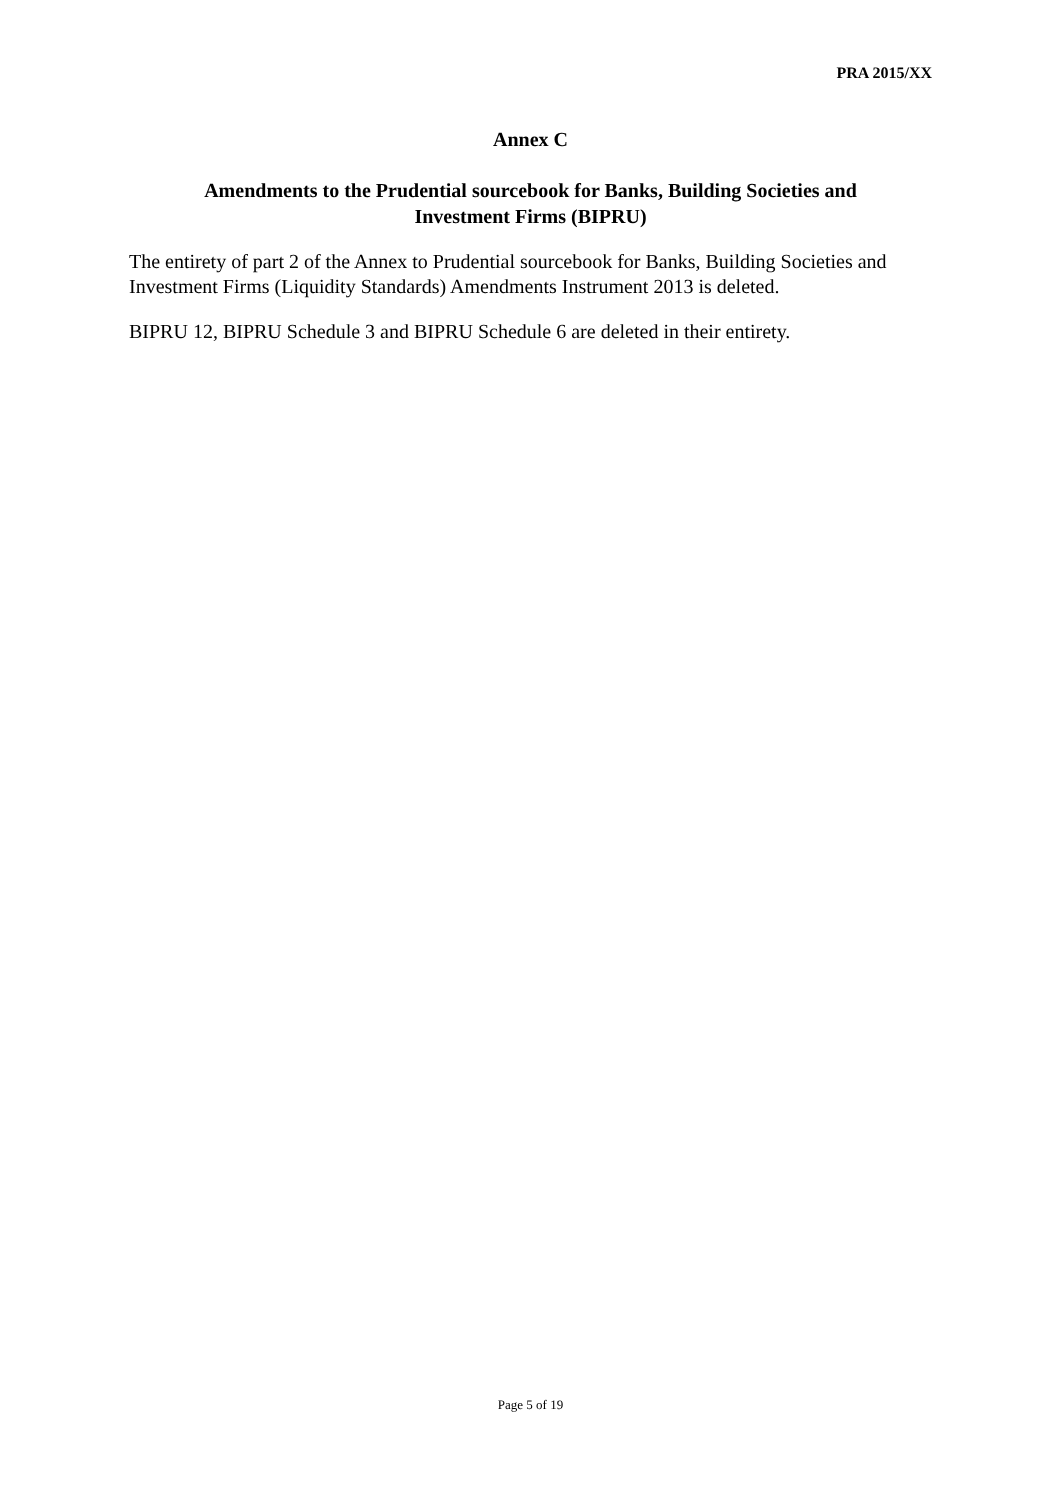PRA 2015/XX
Annex C
Amendments to the Prudential sourcebook for Banks, Building Societies and
Investment Firms (BIPRU)
The entirety of part 2 of the Annex to Prudential sourcebook for Banks, Building Societies and Investment Firms (Liquidity Standards) Amendments Instrument 2013 is deleted.
BIPRU 12, BIPRU Schedule 3 and BIPRU Schedule 6 are deleted in their entirety.
Page 5 of 19